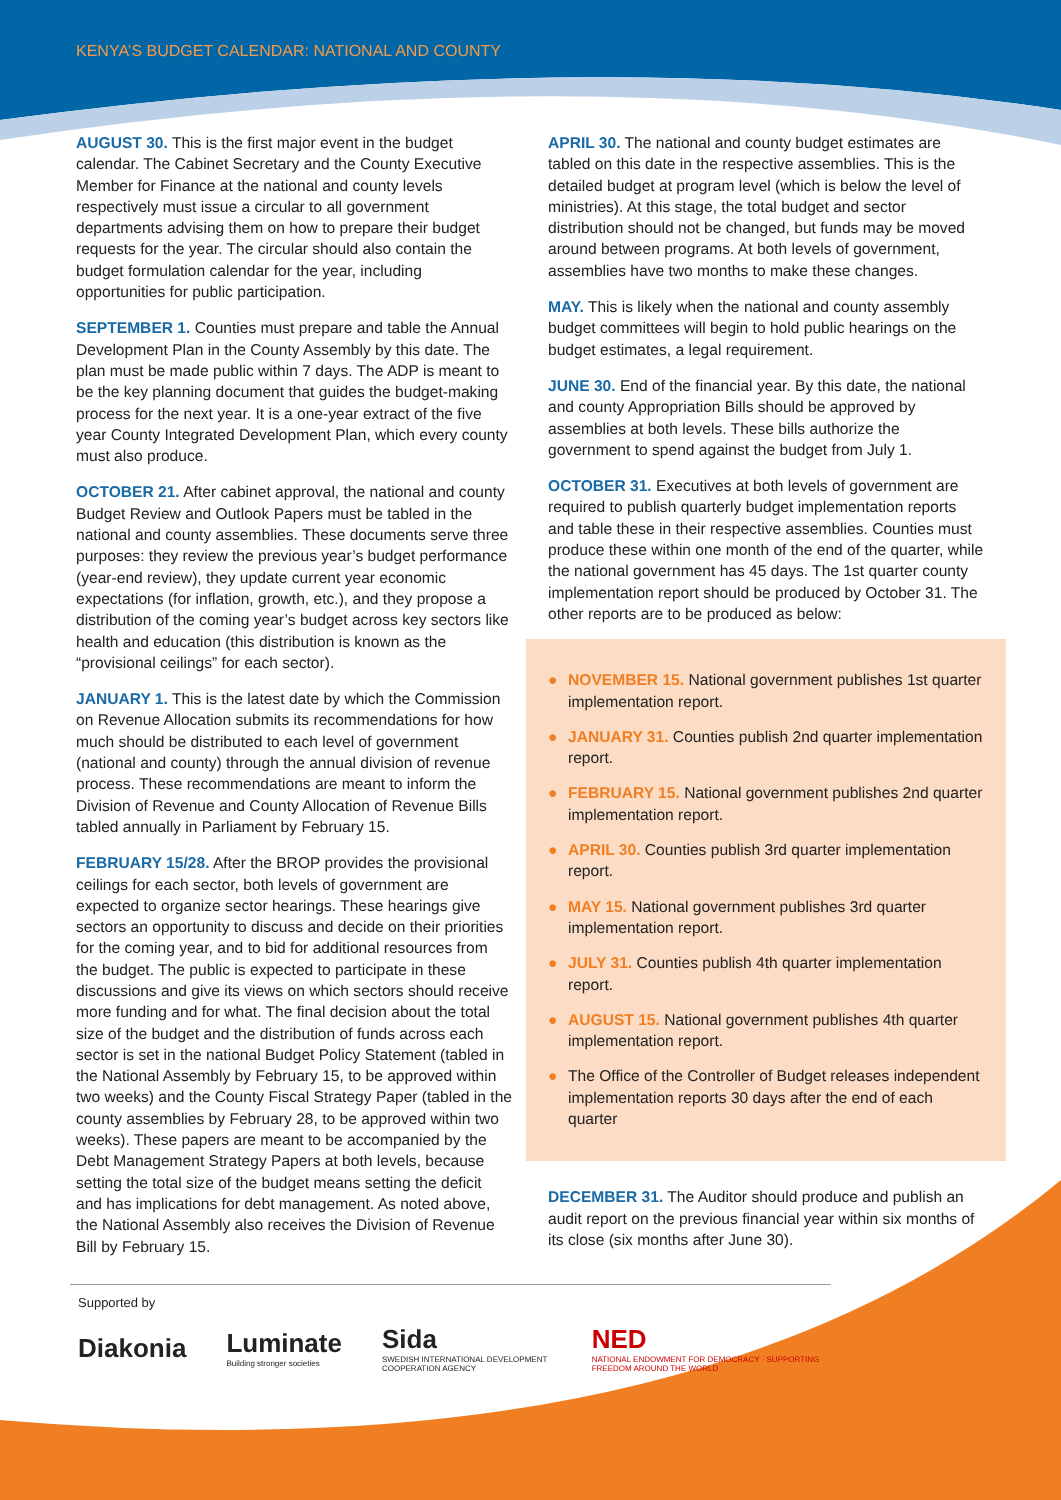KENYA’S BUDGET CALENDAR: NATIONAL AND COUNTY
AUGUST 30. This is the first major event in the budget calendar. The Cabinet Secretary and the County Executive Member for Finance at the national and county levels respectively must issue a circular to all government departments advising them on how to prepare their budget requests for the year. The circular should also contain the budget formulation calendar for the year, including opportunities for public participation.
SEPTEMBER 1. Counties must prepare and table the Annual Development Plan in the County Assembly by this date. The plan must be made public within 7 days. The ADP is meant to be the key planning document that guides the budget-making process for the next year. It is a one-year extract of the five year County Integrated Development Plan, which every county must also produce.
OCTOBER 21. After cabinet approval, the national and county Budget Review and Outlook Papers must be tabled in the national and county assemblies. These documents serve three purposes: they review the previous year’s budget performance (year-end review), they update current year economic expectations (for inflation, growth, etc.), and they propose a distribution of the coming year’s budget across key sectors like health and education (this distribution is known as the “provisional ceilings” for each sector).
JANUARY 1. This is the latest date by which the Commission on Revenue Allocation submits its recommendations for how much should be distributed to each level of government (national and county) through the annual division of revenue process. These recommendations are meant to inform the Division of Revenue and County Allocation of Revenue Bills tabled annually in Parliament by February 15.
FEBRUARY 15/28. After the BROP provides the provisional ceilings for each sector, both levels of government are expected to organize sector hearings. These hearings give sectors an opportunity to discuss and decide on their priorities for the coming year, and to bid for additional resources from the budget. The public is expected to participate in these discussions and give its views on which sectors should receive more funding and for what. The final decision about the total size of the budget and the distribution of funds across each sector is set in the national Budget Policy Statement (tabled in the National Assembly by February 15, to be approved within two weeks) and the County Fiscal Strategy Paper (tabled in the county assemblies by February 28, to be approved within two weeks). These papers are meant to be accompanied by the Debt Management Strategy Papers at both levels, because setting the total size of the budget means setting the deficit and has implications for debt management. As noted above, the National Assembly also receives the Division of Revenue Bill by February 15.
APRIL 30. The national and county budget estimates are tabled on this date in the respective assemblies. This is the detailed budget at program level (which is below the level of ministries). At this stage, the total budget and sector distribution should not be changed, but funds may be moved around between programs. At both levels of government, assemblies have two months to make these changes.
MAY. This is likely when the national and county assembly budget committees will begin to hold public hearings on the budget estimates, a legal requirement.
JUNE 30. End of the financial year. By this date, the national and county Appropriation Bills should be approved by assemblies at both levels. These bills authorize the government to spend against the budget from July 1.
OCTOBER 31. Executives at both levels of government are required to publish quarterly budget implementation reports and table these in their respective assemblies. Counties must produce these within one month of the end of the quarter, while the national government has 45 days. The 1st quarter county implementation report should be produced by October 31. The other reports are to be produced as below:
● NOVEMBER 15. National government publishes 1st quarter implementation report.
● JANUARY 31. Counties publish 2nd quarter implementation report.
● FEBRUARY 15. National government publishes 2nd quarter implementation report.
● APRIL 30. Counties publish 3rd quarter implementation report.
● MAY 15. National government publishes 3rd quarter implementation report.
● JULY 31. Counties publish 4th quarter implementation report.
● AUGUST 15. National government publishes 4th quarter implementation report.
● The Office of the Controller of Budget releases independent implementation reports 30 days after the end of each quarter
DECEMBER 31. The Auditor should produce and publish an audit report on the previous financial year within six months of its close (six months after June 30).
Supported by
Diakonia Luminate
Building stronger societies Sida
SWEDISH INTERNATIONAL DEVELOPMENT COOPERATION AGENCY NED
NATIONAL ENDOWMENT FOR DEMOCRACY · SUPPORTING FREEDOM AROUND THE WORLD